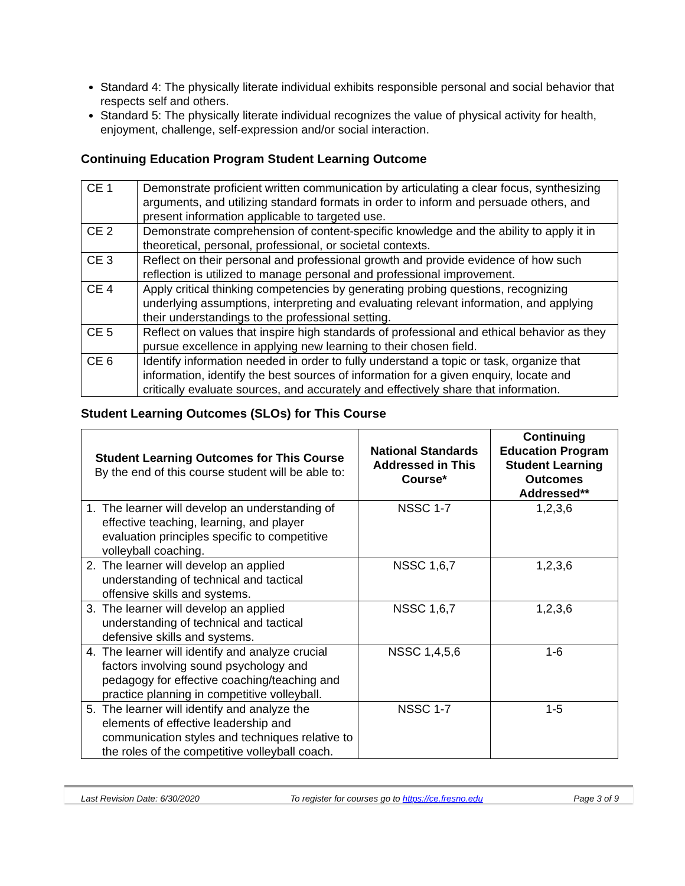Standard 4: The physically literate individual exhibits responsible personal and social behavior that respects self and others.
Standard 5: The physically literate individual recognizes the value of physical activity for health, enjoyment, challenge, self-expression and/or social interaction.
Continuing Education Program Student Learning Outcome
| CE 1 | Demonstrate proficient written communication by articulating a clear focus, synthesizing arguments, and utilizing standard formats in order to inform and persuade others, and present information applicable to targeted use. |
| CE 2 | Demonstrate comprehension of content-specific knowledge and the ability to apply it in theoretical, personal, professional, or societal contexts. |
| CE 3 | Reflect on their personal and professional growth and provide evidence of how such reflection is utilized to manage personal and professional improvement. |
| CE 4 | Apply critical thinking competencies by generating probing questions, recognizing underlying assumptions, interpreting and evaluating relevant information, and applying their understandings to the professional setting. |
| CE 5 | Reflect on values that inspire high standards of professional and ethical behavior as they pursue excellence in applying new learning to their chosen field. |
| CE 6 | Identify information needed in order to fully understand a topic or task, organize that information, identify the best sources of information for a given enquiry, locate and critically evaluate sources, and accurately and effectively share that information. |
Student Learning Outcomes (SLOs) for This Course
| Student Learning Outcomes for This Course By the end of this course student will be able to: | National Standards Addressed in This Course* | Continuing Education Program Student Learning Outcomes Addressed** |
| --- | --- | --- |
| 1. The learner will develop an understanding of effective teaching, learning, and player evaluation principles specific to competitive volleyball coaching. | NSSC 1-7 | 1,2,3,6 |
| 2. The learner will develop an applied understanding of technical and tactical offensive skills and systems. | NSSC 1,6,7 | 1,2,3,6 |
| 3. The learner will develop an applied understanding of technical and tactical defensive skills and systems. | NSSC 1,6,7 | 1,2,3,6 |
| 4. The learner will identify and analyze crucial factors involving sound psychology and pedagogy for effective coaching/teaching and practice planning in competitive volleyball. | NSSC 1,4,5,6 | 1-6 |
| 5. The learner will identify and analyze the elements of effective leadership and communication styles and techniques relative to the roles of the competitive volleyball coach. | NSSC 1-7 | 1-5 |
Last Revision Date: 6/30/2020 To register for courses go to https://ce.fresno.edu Page 3 of 9